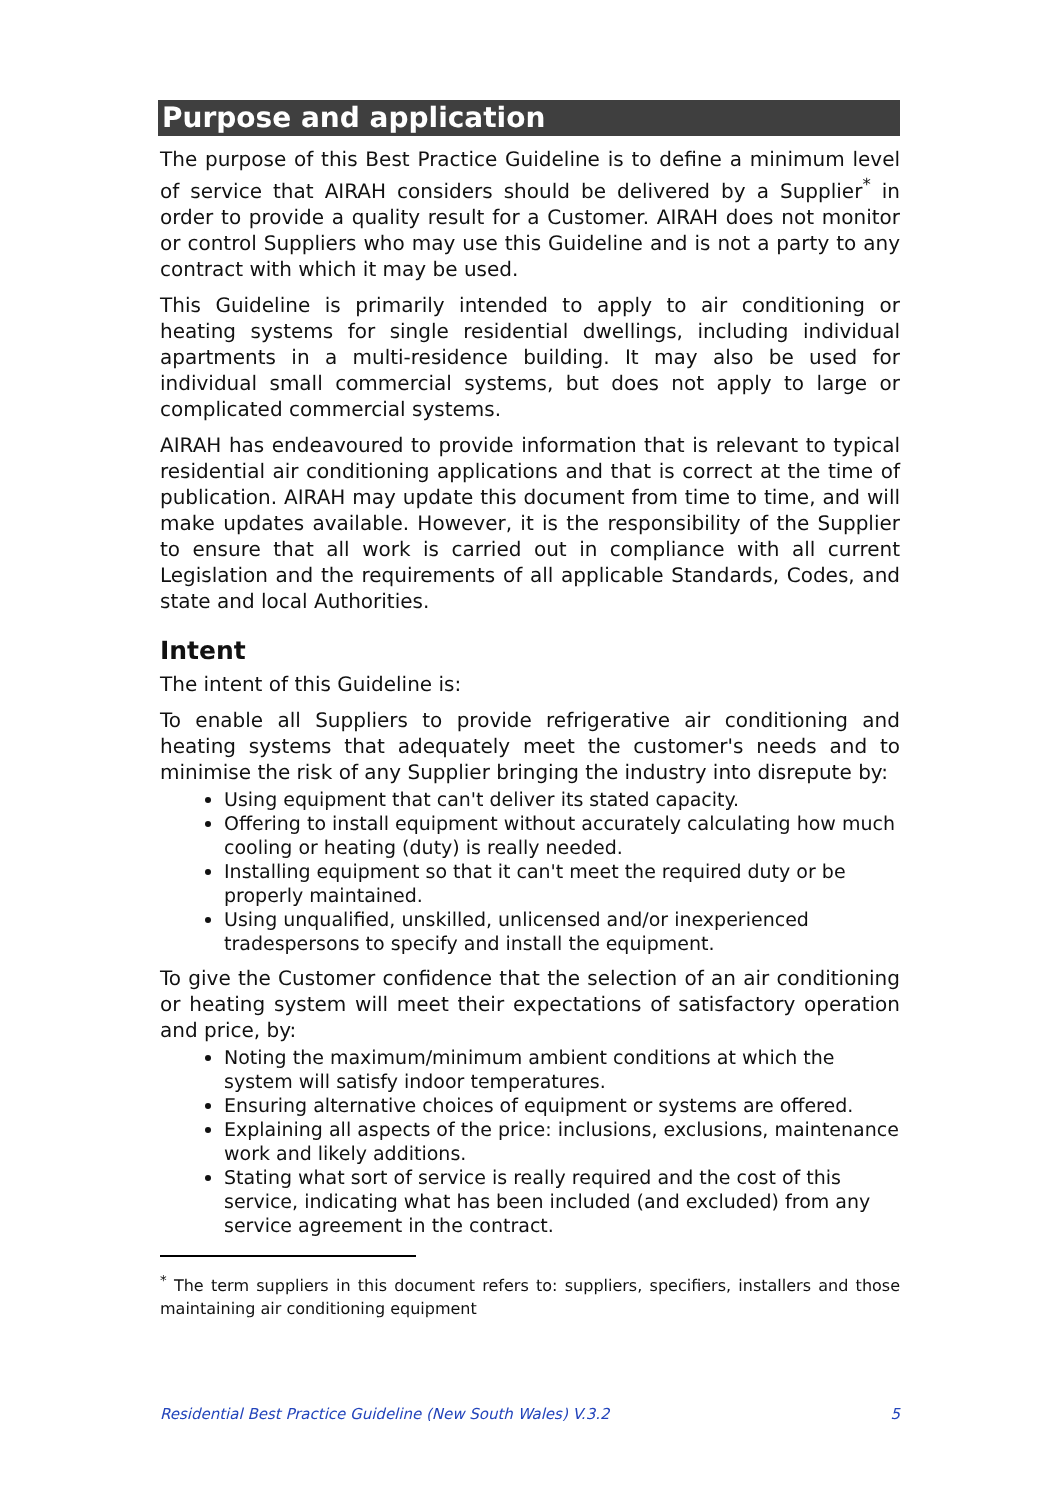Purpose and application
The purpose of this Best Practice Guideline is to define a minimum level of service that AIRAH considers should be delivered by a Supplier<sup>*</sup> in order to provide a quality result for a Customer. AIRAH does not monitor or control Suppliers who may use this Guideline and is not a party to any contract with which it may be used.
This Guideline is primarily intended to apply to air conditioning or heating systems for single residential dwellings, including individual apartments in a multi-residence building. It may also be used for individual small commercial systems, but does not apply to large or complicated commercial systems.
AIRAH has endeavoured to provide information that is relevant to typical residential air conditioning applications and that is correct at the time of publication. AIRAH may update this document from time to time, and will make updates available. However, it is the responsibility of the Supplier to ensure that all work is carried out in compliance with all current Legislation and the requirements of all applicable Standards, Codes, and state and local Authorities.
Intent
The intent of this Guideline is:
To enable all Suppliers to provide refrigerative air conditioning and heating systems that adequately meet the customer's needs and to minimise the risk of any Supplier bringing the industry into disrepute by:
Using equipment that can't deliver its stated capacity.
Offering to install equipment without accurately calculating how much cooling or heating (duty) is really needed.
Installing equipment so that it can't meet the required duty or be properly maintained.
Using unqualified, unskilled, unlicensed and/or inexperienced tradespersons to specify and install the equipment.
To give the Customer confidence that the selection of an air conditioning or heating system will meet their expectations of satisfactory operation and price, by:
Noting the maximum/minimum ambient conditions at which the system will satisfy indoor temperatures.
Ensuring alternative choices of equipment or systems are offered.
Explaining all aspects of the price: inclusions, exclusions, maintenance work and likely additions.
Stating what sort of service is really required and the cost of this service, indicating what has been included (and excluded) from any service agreement in the contract.
<sup>*</sup> The term suppliers in this document refers to: suppliers, specifiers, installers and those maintaining air conditioning equipment
Residential Best Practice Guideline (New South Wales) V.3.2 5